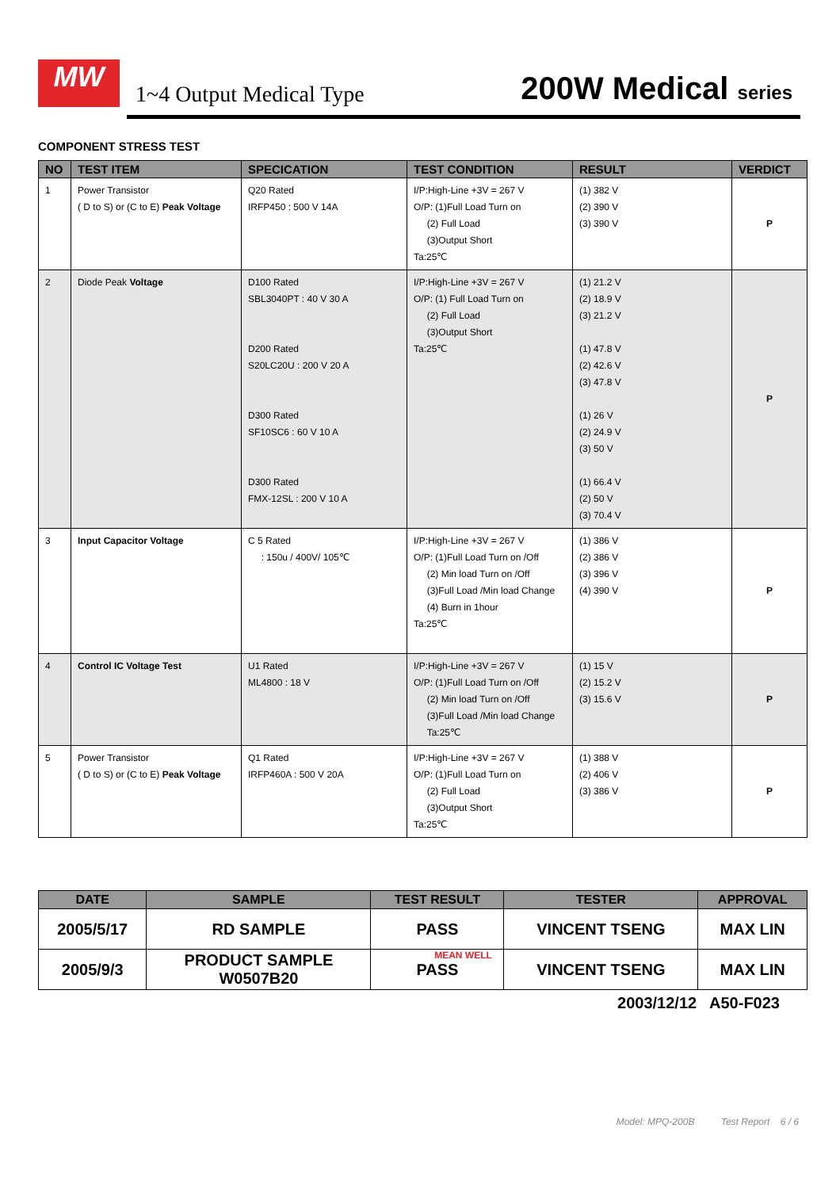MW
MEAN WELL
1~4 Output Medical Type 200W Medical series
COMPONENT STRESS TEST
| NO | TEST ITEM | SPECICATION | TEST CONDITION | RESULT | VERDICT |
| --- | --- | --- | --- | --- | --- |
| 1 | Power Transistor ( D to S) or (C to E) Peak Voltage | Q20 Rated IRFP450 : 500 V 14A | I/P:High-Line +3V = 267 V O/P: (1)Full Load Turn on (2) Full Load (3)Output Short Ta:25℃ | (1) 382 V (2) 390 V (3) 390 V | P |
| 2 | Diode Peak Voltage | D100 Rated SBL3040PT : 40 V 30 A D200 Rated S20LC20U : 200 V 20 A D300 Rated SF10SC6 : 60 V 10 A D300 Rated FMX-12SL : 200 V 10 A | I/P:High-Line +3V = 267 V O/P: (1) Full Load Turn on (2) Full Load (3)Output Short Ta:25℃ | (1) 21.2 V (2) 18.9 V (3) 21.2 V (1) 47.8 V (2) 42.6 V (3) 47.8 V (1) 26 V (2) 24.9 V (3) 50 V (1) 66.4 V (2) 50 V (3) 70.4 V | P |
| 3 | Input Capacitor Voltage | C 5 Rated : 150u / 400V/ 105℃ | I/P:High-Line +3V = 267 V O/P: (1)Full Load Turn on /Off (2) Min load Turn on /Off (3)Full Load /Min load Change (4) Burn in 1hour Ta:25℃ | (1) 386 V (2) 386 V (3) 396 V (4) 390 V | P |
| 4 | Control IC Voltage Test | U1 Rated ML4800 : 18 V | I/P:High-Line +3V = 267 V O/P: (1)Full Load Turn on /Off (2) Min load Turn on /Off (3)Full Load /Min load Change Ta:25℃ | (1) 15 V (2) 15.2 V (3) 15.6 V | P |
| 5 | Power Transistor ( D to S) or (C to E) Peak Voltage | Q1 Rated IRFP460A : 500 V 20A | I/P:High-Line +3V = 267 V O/P: (1)Full Load Turn on (2) Full Load (3)Output Short Ta:25℃ | (1) 388 V (2) 406 V (3) 386 V | P |
| DATE | SAMPLE | TEST RESULT | TESTER | APPROVAL |
| --- | --- | --- | --- | --- |
| 2005/5/17 | RD SAMPLE | PASS | VINCENT TSENG | MAX LIN |
| 2005/9/3 | PRODUCT SAMPLE W0507B20 | PASS | VINCENT TSENG | MAX LIN |
2003/12/12 A50-F023
Model: MPQ-200B Test Report 6 / 6